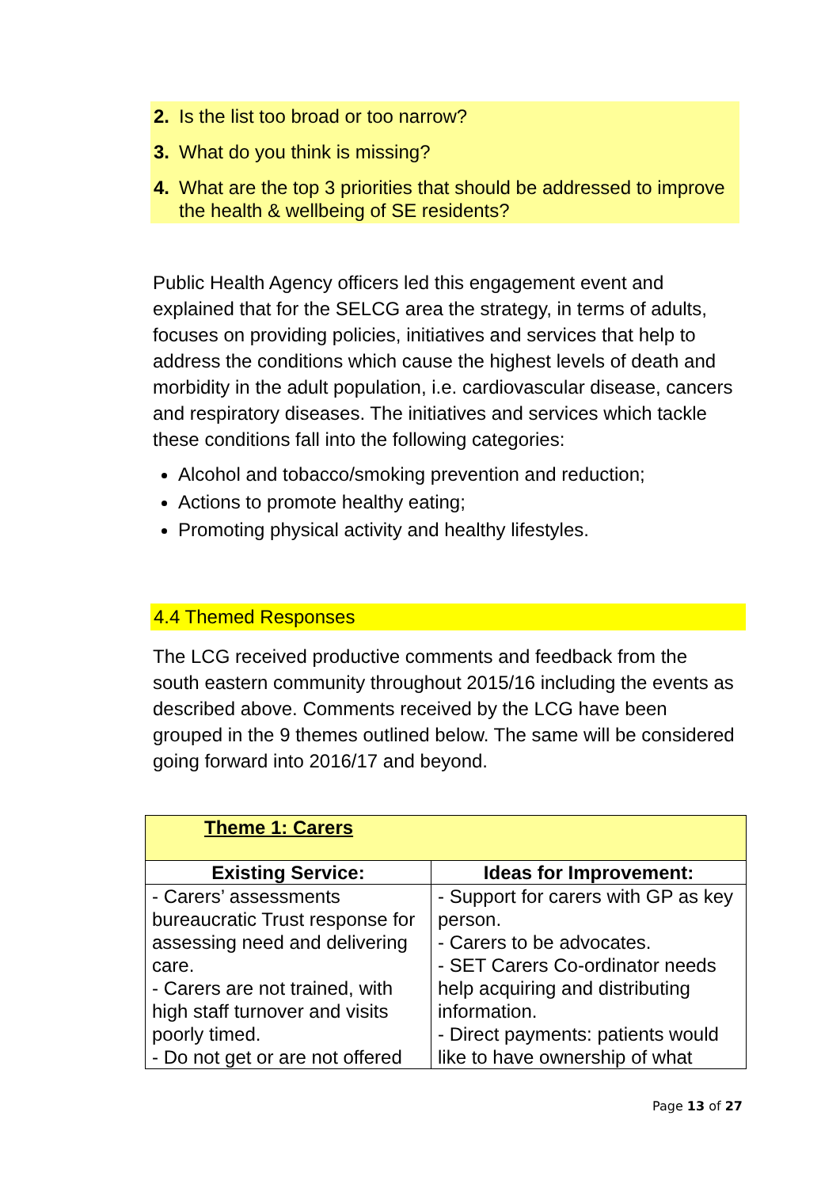2. Is the list too broad or too narrow?
3. What do you think is missing?
4. What are the top 3 priorities that should be addressed to improve the health & wellbeing of SE residents?
Public Health Agency officers led this engagement event and explained that for the SELCG area the strategy, in terms of adults, focuses on providing policies, initiatives and services that help to address the conditions which cause the highest levels of death and morbidity in the adult population, i.e. cardiovascular disease, cancers and respiratory diseases. The initiatives and services which tackle these conditions fall into the following categories:
Alcohol and tobacco/smoking prevention and reduction;
Actions to promote healthy eating;
Promoting physical activity and healthy lifestyles.
4.4 Themed Responses
The LCG received productive comments and feedback from the south eastern community throughout 2015/16 including the events as described above. Comments received by the LCG have been grouped in the 9 themes outlined below. The same will be considered going forward into 2016/17 and beyond.
| Theme 1: Carers | |
| Existing Service: | Ideas for Improvement: |
| - Carers’ assessments bureaucratic Trust response for assessing need and delivering care. - Carers are not trained, with high staff turnover and visits poorly timed. - Do not get or are not offered | - Support for carers with GP as key person. - Carers to be advocates. - SET Carers Co-ordinator needs help acquiring and distributing information. - Direct payments: patients would like to have ownership of what |
Page 13 of 27